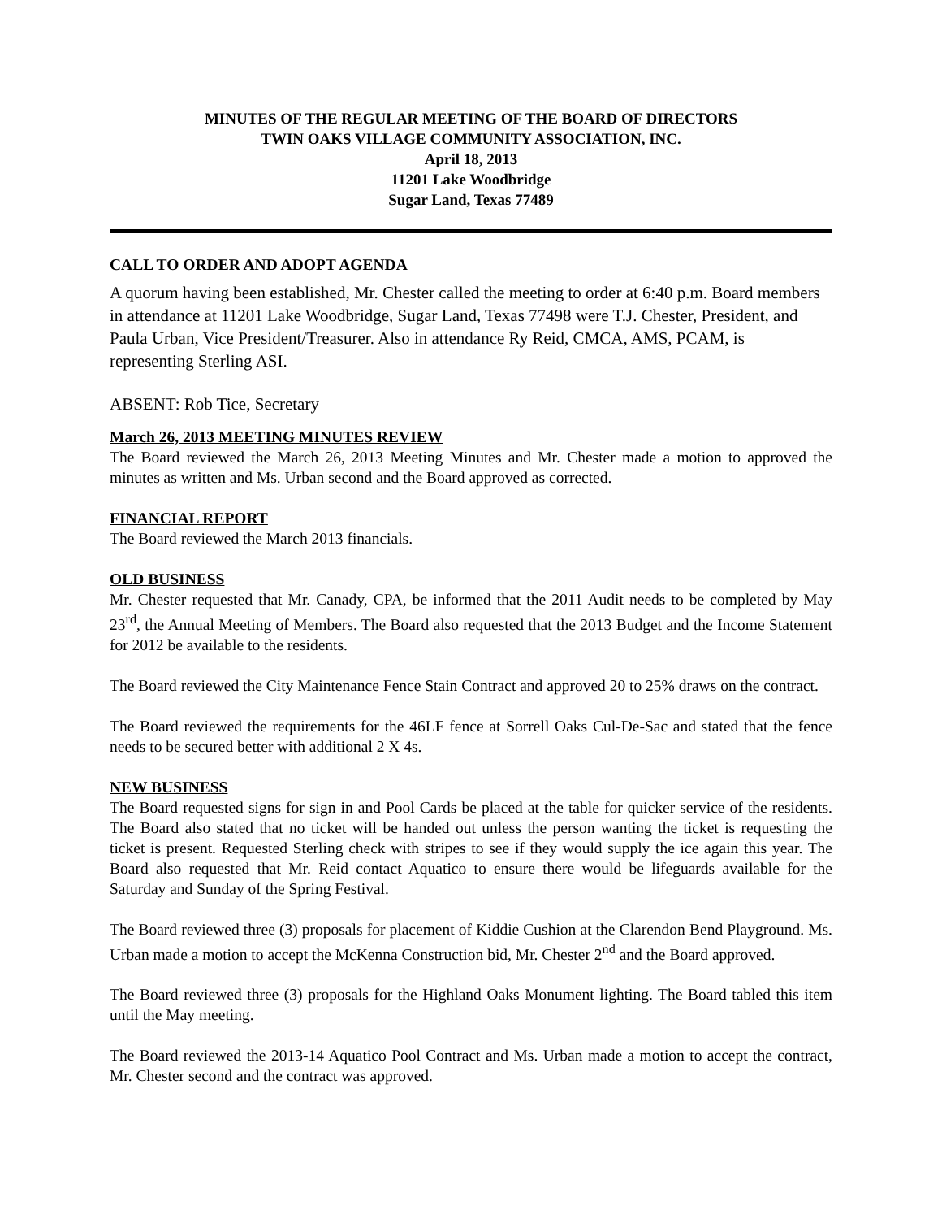MINUTES OF THE REGULAR MEETING OF THE BOARD OF DIRECTORS
TWIN OAKS VILLAGE COMMUNITY ASSOCIATION, INC.
April 18, 2013
11201 Lake Woodbridge
Sugar Land, Texas 77489
CALL TO ORDER AND ADOPT AGENDA
A quorum having been established, Mr. Chester called the meeting to order at 6:40 p.m. Board members in attendance at 11201 Lake Woodbridge, Sugar Land, Texas 77498 were T.J. Chester, President, and Paula Urban, Vice President/Treasurer. Also in attendance Ry Reid, CMCA, AMS, PCAM, is representing Sterling ASI.
ABSENT: Rob Tice, Secretary
March 26, 2013 MEETING MINUTES REVIEW
The Board reviewed the March 26, 2013 Meeting Minutes and Mr. Chester made a motion to approved the minutes as written and Ms. Urban second and the Board approved as corrected.
FINANCIAL REPORT
The Board reviewed the March 2013 financials.
OLD BUSINESS
Mr. Chester requested that Mr. Canady, CPA, be informed that the 2011 Audit needs to be completed by May 23<sup>rd</sup>, the Annual Meeting of Members. The Board also requested that the 2013 Budget and the Income Statement for 2012 be available to the residents.
The Board reviewed the City Maintenance Fence Stain Contract and approved 20 to 25% draws on the contract.
The Board reviewed the requirements for the 46LF fence at Sorrell Oaks Cul-De-Sac and stated that the fence needs to be secured better with additional 2 X 4s.
NEW BUSINESS
The Board requested signs for sign in and Pool Cards be placed at the table for quicker service of the residents. The Board also stated that no ticket will be handed out unless the person wanting the ticket is requesting the ticket is present. Requested Sterling check with stripes to see if they would supply the ice again this year. The Board also requested that Mr. Reid contact Aquatico to ensure there would be lifeguards available for the Saturday and Sunday of the Spring Festival.
The Board reviewed three (3) proposals for placement of Kiddie Cushion at the Clarendon Bend Playground. Ms. Urban made a motion to accept the McKenna Construction bid, Mr. Chester 2<sup>nd</sup> and the Board approved.
The Board reviewed three (3) proposals for the Highland Oaks Monument lighting. The Board tabled this item until the May meeting.
The Board reviewed the 2013-14 Aquatico Pool Contract and Ms. Urban made a motion to accept the contract, Mr. Chester second and the contract was approved.